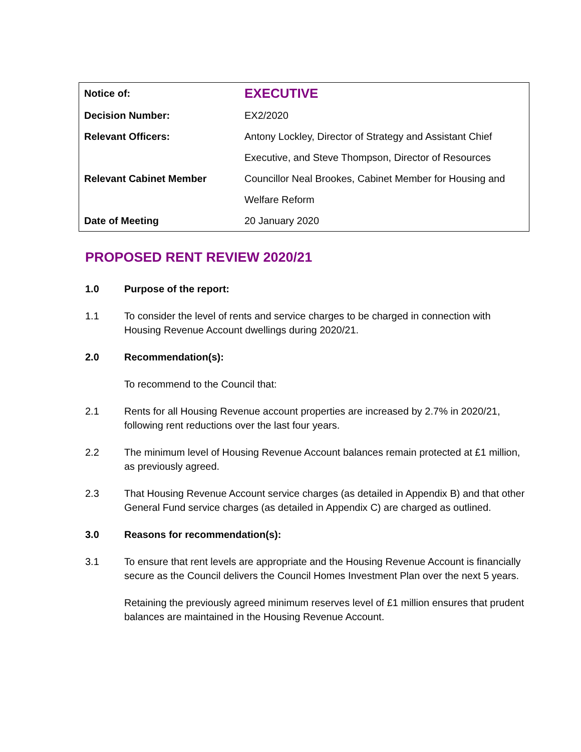| Notice of: | EXECUTIVE |
| Decision Number: | EX2/2020 |
| Relevant Officers: | Antony Lockley, Director of Strategy and Assistant Chief Executive, and Steve Thompson, Director of Resources |
| Relevant Cabinet Member | Councillor Neal Brookes, Cabinet Member for Housing and Welfare Reform |
| Date of Meeting | 20 January 2020 |
PROPOSED RENT REVIEW 2020/21
1.0 Purpose of the report:
1.1 To consider the level of rents and service charges to be charged in connection with Housing Revenue Account dwellings during 2020/21.
2.0 Recommendation(s):
To recommend to the Council that:
2.1 Rents for all Housing Revenue account properties are increased by 2.7% in 2020/21, following rent reductions over the last four years.
2.2 The minimum level of Housing Revenue Account balances remain protected at £1 million, as previously agreed.
2.3 That Housing Revenue Account service charges (as detailed in Appendix B) and that other General Fund service charges (as detailed in Appendix C) are charged as outlined.
3.0 Reasons for recommendation(s):
3.1 To ensure that rent levels are appropriate and the Housing Revenue Account is financially secure as the Council delivers the Council Homes Investment Plan over the next 5 years.
Retaining the previously agreed minimum reserves level of £1 million ensures that prudent balances are maintained in the Housing Revenue Account.